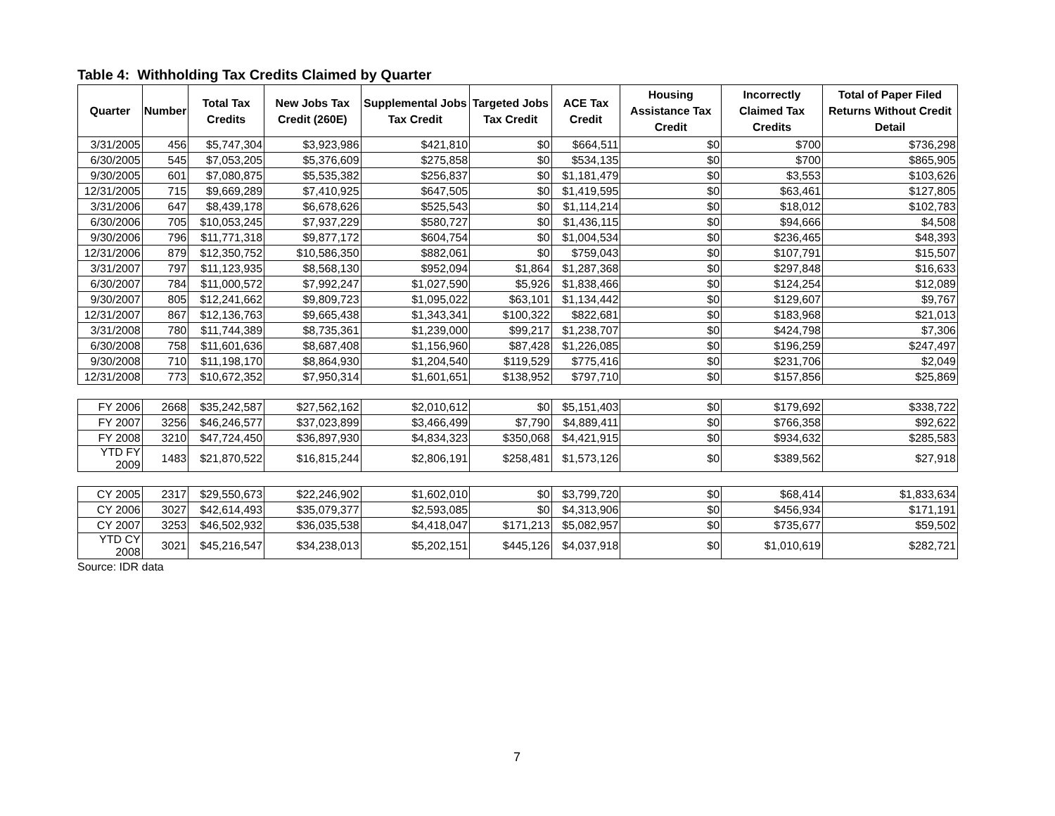Table 4: Withholding Tax Credits Claimed by Quarter
| Quarter | Number | Total Tax Credits | New Jobs Tax Credit (260E) | Supplemental Jobs Tax Credit | Targeted Jobs Tax Credit | ACE Tax Credit | Housing Assistance Tax Credit | Incorrectly Claimed Tax Credits | Total of Paper Filed Returns Without Credit Detail |
| --- | --- | --- | --- | --- | --- | --- | --- | --- | --- |
| 3/31/2005 | 456 | $5,747,304 | $3,923,986 | $421,810 | $0 | $664,511 | $0 | $700 | $736,298 |
| 6/30/2005 | 545 | $7,053,205 | $5,376,609 | $275,858 | $0 | $534,135 | $0 | $700 | $865,905 |
| 9/30/2005 | 601 | $7,080,875 | $5,535,382 | $256,837 | $0 | $1,181,479 | $0 | $3,553 | $103,626 |
| 12/31/2005 | 715 | $9,669,289 | $7,410,925 | $647,505 | $0 | $1,419,595 | $0 | $63,461 | $127,805 |
| 3/31/2006 | 647 | $8,439,178 | $6,678,626 | $525,543 | $0 | $1,114,214 | $0 | $18,012 | $102,783 |
| 6/30/2006 | 705 | $10,053,245 | $7,937,229 | $580,727 | $0 | $1,436,115 | $0 | $94,666 | $4,508 |
| 9/30/2006 | 796 | $11,771,318 | $9,877,172 | $604,754 | $0 | $1,004,534 | $0 | $236,465 | $48,393 |
| 12/31/2006 | 879 | $12,350,752 | $10,586,350 | $882,061 | $0 | $759,043 | $0 | $107,791 | $15,507 |
| 3/31/2007 | 797 | $11,123,935 | $8,568,130 | $952,094 | $1,864 | $1,287,368 | $0 | $297,848 | $16,633 |
| 6/30/2007 | 784 | $11,000,572 | $7,992,247 | $1,027,590 | $5,926 | $1,838,466 | $0 | $124,254 | $12,089 |
| 9/30/2007 | 805 | $12,241,662 | $9,809,723 | $1,095,022 | $63,101 | $1,134,442 | $0 | $129,607 | $9,767 |
| 12/31/2007 | 867 | $12,136,763 | $9,665,438 | $1,343,341 | $100,322 | $822,681 | $0 | $183,968 | $21,013 |
| 3/31/2008 | 780 | $11,744,389 | $8,735,361 | $1,239,000 | $99,217 | $1,238,707 | $0 | $424,798 | $7,306 |
| 6/30/2008 | 758 | $11,601,636 | $8,687,408 | $1,156,960 | $87,428 | $1,226,085 | $0 | $196,259 | $247,497 |
| 9/30/2008 | 710 | $11,198,170 | $8,864,930 | $1,204,540 | $119,529 | $775,416 | $0 | $231,706 | $2,049 |
| 12/31/2008 | 773 | $10,672,352 | $7,950,314 | $1,601,651 | $138,952 | $797,710 | $0 | $157,856 | $25,869 |
| FY 2006 | 2668 | $35,242,587 | $27,562,162 | $2,010,612 | $0 | $5,151,403 | $0 | $179,692 | $338,722 |
| FY 2007 | 3256 | $46,246,577 | $37,023,899 | $3,466,499 | $7,790 | $4,889,411 | $0 | $766,358 | $92,622 |
| FY 2008 | 3210 | $47,724,450 | $36,897,930 | $4,834,323 | $350,068 | $4,421,915 | $0 | $934,632 | $285,583 |
| YTD FY 2009 | 1483 | $21,870,522 | $16,815,244 | $2,806,191 | $258,481 | $1,573,126 | $0 | $389,562 | $27,918 |
| CY 2005 | 2317 | $29,550,673 | $22,246,902 | $1,602,010 | $0 | $3,799,720 | $0 | $68,414 | $1,833,634 |
| CY 2006 | 3027 | $42,614,493 | $35,079,377 | $2,593,085 | $0 | $4,313,906 | $0 | $456,934 | $171,191 |
| CY 2007 | 3253 | $46,502,932 | $36,035,538 | $4,418,047 | $171,213 | $5,082,957 | $0 | $735,677 | $59,502 |
| YTD CY 2008 | 3021 | $45,216,547 | $34,238,013 | $5,202,151 | $445,126 | $4,037,918 | $0 | $1,010,619 | $282,721 |
Source: IDR data
7